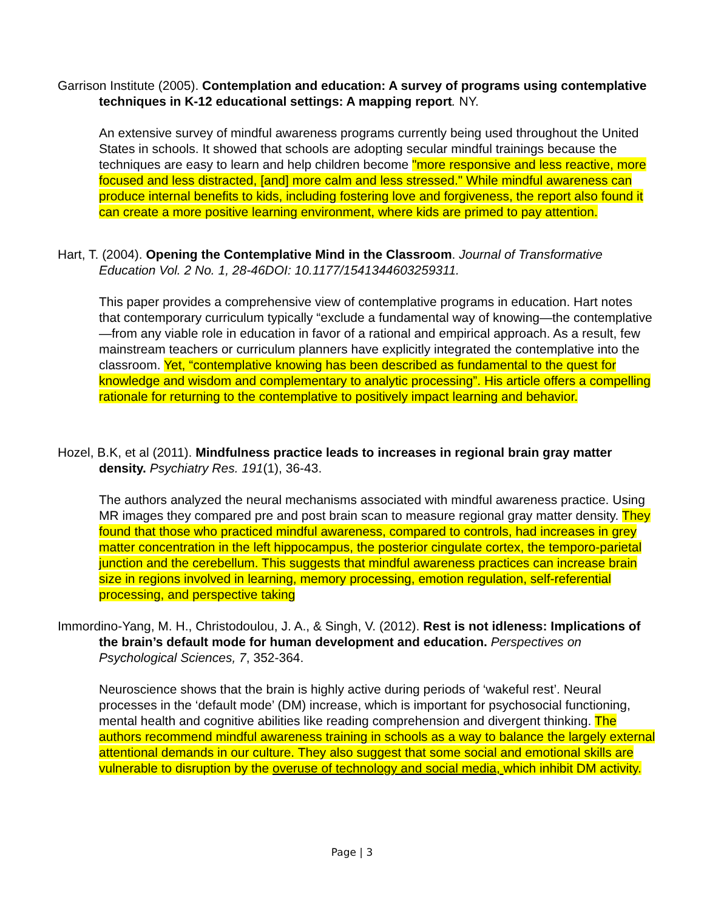Garrison Institute (2005). Contemplation and education: A survey of programs using contemplative techniques in K-12 educational settings: A mapping report. NY.
An extensive survey of mindful awareness programs currently being used throughout the United States in schools. It showed that schools are adopting secular mindful trainings because the techniques are easy to learn and help children become "more responsive and less reactive, more focused and less distracted, [and] more calm and less stressed." While mindful awareness can produce internal benefits to kids, including fostering love and forgiveness, the report also found it can create a more positive learning environment, where kids are primed to pay attention.
Hart, T. (2004). Opening the Contemplative Mind in the Classroom. Journal of Transformative Education Vol. 2 No. 1, 28-46DOI: 10.1177/1541344603259311.
This paper provides a comprehensive view of contemplative programs in education. Hart notes that contemporary curriculum typically “exclude a fundamental way of knowing—the contemplative—from any viable role in education in favor of a rational and empirical approach. As a result, few mainstream teachers or curriculum planners have explicitly integrated the contemplative into the classroom. Yet, “contemplative knowing has been described as fundamental to the quest for knowledge and wisdom and complementary to analytic processing”. His article offers a compelling rationale for returning to the contemplative to positively impact learning and behavior.
Hozel, B.K, et al (2011). Mindfulness practice leads to increases in regional brain gray matter density. Psychiatry Res. 191(1), 36-43.
The authors analyzed the neural mechanisms associated with mindful awareness practice. Using MR images they compared pre and post brain scan to measure regional gray matter density. They found that those who practiced mindful awareness, compared to controls, had increases in grey matter concentration in the left hippocampus, the posterior cingulate cortex, the temporo-parietal junction and the cerebellum. This suggests that mindful awareness practices can increase brain size in regions involved in learning, memory processing, emotion regulation, self-referential processing, and perspective taking
Immordino-Yang, M. H., Christodoulou, J. A., & Singh, V. (2012). Rest is not idleness: Implications of the brain’s default mode for human development and education. Perspectives on Psychological Sciences, 7, 352-364.
Neuroscience shows that the brain is highly active during periods of ‘wakeful rest’. Neural processes in the ‘default mode’ (DM) increase, which is important for psychosocial functioning, mental health and cognitive abilities like reading comprehension and divergent thinking. The authors recommend mindful awareness training in schools as a way to balance the largely external attentional demands in our culture. They also suggest that some social and emotional skills are vulnerable to disruption by the overuse of technology and social media, which inhibit DM activity.
Page | 3